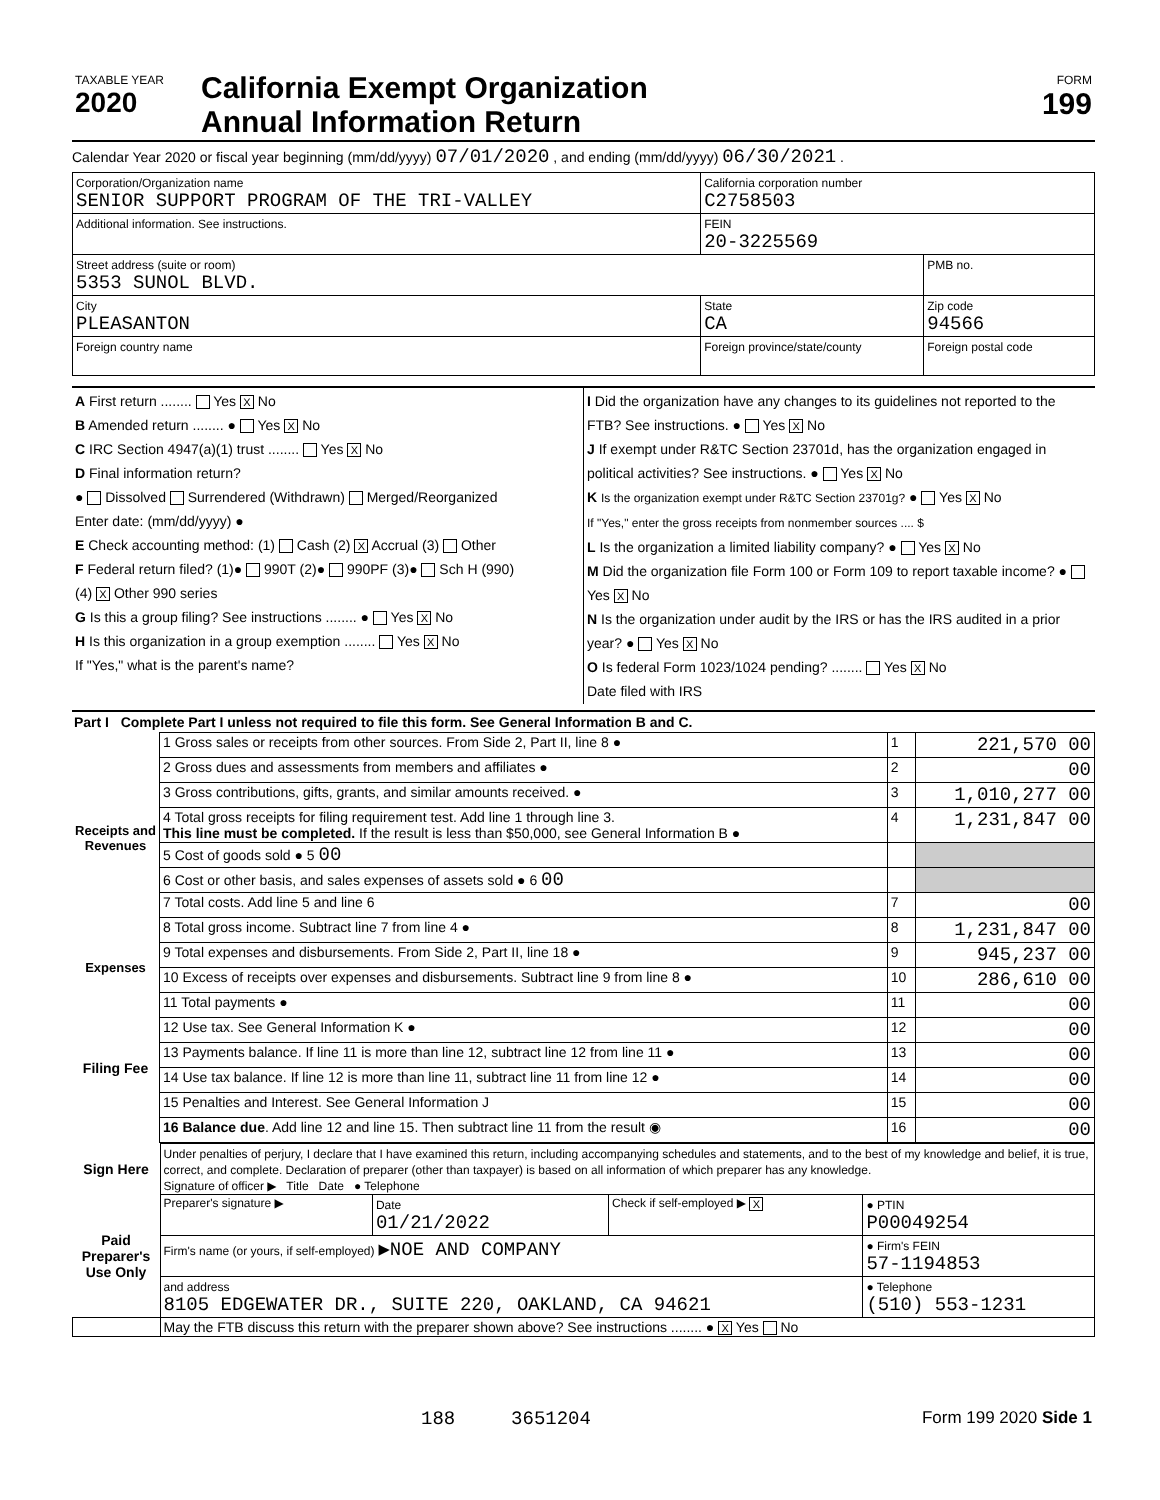| TAXABLE YEAR 2020 | California Exempt Organization Annual Information Return | FORM 199 |
Calendar Year 2020 or fiscal year beginning (mm/dd/yyyy) 07/01/2020 , and ending (mm/dd/yyyy) 06/30/2021 .
| Corporation/Organization name SENIOR SUPPORT PROGRAM OF THE TRI-VALLEY | | California corporation number C2758503 | |
| Additional information. See instructions. | | FEIN 20-3225569 | |
| Street address (suite or room) 5353 SUNOL BLVD. | | | PMB no. |
| City PLEASANTON | | State CA | Zip code 94566 |
| Foreign country name | Foreign province/state/county | | Foreign postal code |
| A First return ........ Yes X No B Amended return ........ ● Yes X No C IRC Section 4947(a)(1) trust ........ Yes X No D Final information return? ● Dissolved Surrendered (Withdrawn) Merged/Reorganized Enter date: (mm/dd/yyyy) ● E Check accounting method: (1) Cash (2) X Accrual (3) Other F Federal return filed? (1)● 990T (2)● 990PF (3)● Sch H (990) (4) X Other 990 series G Is this a group filing? See instructions ........ ● Yes X No H Is this organization in a group exemption ........ Yes X No If "Yes," what is the parent's name? | I Did the organization have any changes to its guidelines not reported to the FTB? See instructions. ● Yes X No J If exempt under R&TC Section 23701d, has the organization engaged in political activities? See instructions. ● Yes X No K Is the organization exempt under R&TC Section 23701g? ● Yes X No If "Yes," enter the gross receipts from nonmember sources .... $ L Is the organization a limited liability company? ● Yes X No M Did the organization file Form 100 or Form 109 to report taxable income? ● Yes X No N Is the organization under audit by the IRS or has the IRS audited in a prior year? ● Yes X No O Is federal Form 1023/1024 pending? ........ Yes X No Date filed with IRS |
Part I Complete Part I unless not required to file this form. See General Information B and C.
| Receipts and Revenues | 1 Gross sales or receipts from other sources. From Side 2, Part II, line 8 ● | 1 | 221,570 00 |
| | 2 Gross dues and assessments from members and affiliates ● | 2 | 00 |
| | 3 Gross contributions, gifts, grants, and similar amounts received. ● | 3 | 1,010,277 00 |
| | 4 Total gross receipts for filing requirement test. Add line 1 through line 3. This line must be completed. If the result is less than $50,000, see General Information B ● | 4 | 1,231,847 00 |
| | 5 Cost of goods sold ● 5 00 | | |
| | 6 Cost or other basis, and sales expenses of assets sold ● 6 00 | | |
| | 7 Total costs. Add line 5 and line 6 | 7 | 00 |
| | 8 Total gross income. Subtract line 7 from line 4 ● | 8 | 1,231,847 00 |
| Expenses | 9 Total expenses and disbursements. From Side 2, Part II, line 18 ● | 9 | 945,237 00 |
| | 10 Excess of receipts over expenses and disbursements. Subtract line 9 from line 8 ● | 10 | 286,610 00 |
| Filing Fee | 11 Total payments ● | 11 | 00 |
| | 12 Use tax. See General Information K ● | 12 | 00 |
| | 13 Payments balance. If line 11 is more than line 12, subtract line 12 from line 11 ● | 13 | 00 |
| | 14 Use tax balance. If line 12 is more than line 11, subtract line 11 from line 12 ● | 14 | 00 |
| | 15 Penalties and Interest. See General Information J | 15 | 00 |
| | 16 Balance due . Add line 12 and line 15. Then subtract line 11 from the result ◉ | 16 | 00 |
| Sign Here | Under penalties of perjury, I declare that I have examined this return, including accompanying schedules and statements, and to the best of my knowledge and belief, it is true, correct, and complete. Declaration of preparer (other than taxpayer) is based on all information of which preparer has any knowledge. Signature of officer ▶ Title Date ● Telephone | | | |
| Paid Preparer's Use Only | Preparer's signature ▶ | Date 01/21/2022 | Check if self-employed ▶ X | ● PTIN P00049254 |
| | Firm's name (or yours, if self-employed) ▶NOE AND COMPANY | | | ● Firm's FEIN 57-1194853 |
| | and address 8105 EDGEWATER DR., SUITE 220, OAKLAND, CA 94621 | | | ● Telephone (510) 553-1231 |
| | May the FTB discuss this return with the preparer shown above? See instructions ........ ● X Yes No | | | |
| | 188 | 3651204 | Form 199 2020 Side 1 |